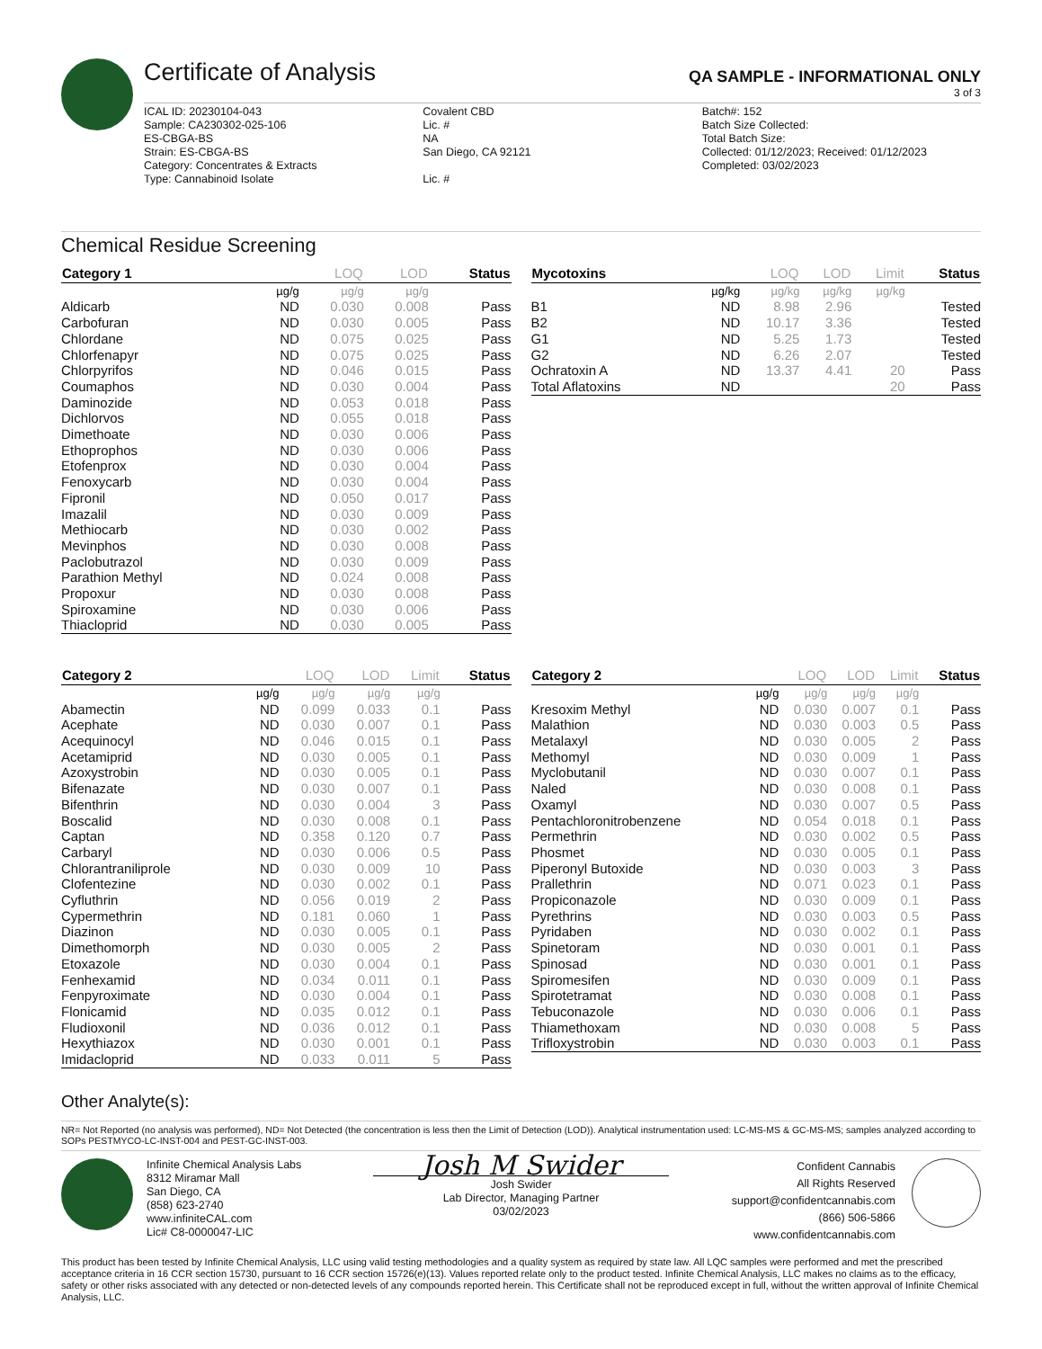Certificate of Analysis
QA SAMPLE - INFORMATIONAL ONLY
3 of 3
ICAL ID: 20230104-043
Sample: CA230302-025-106
ES-CBGA-BS
Strain: ES-CBGA-BS
Category: Concentrates & Extracts
Type: Cannabinoid Isolate
Covalent CBD
Lic. #
NA
San Diego, CA 92121
Lic. #
Batch#: 152
Batch Size Collected:
Total Batch Size:
Collected: 01/12/2023; Received: 01/12/2023
Completed: 03/02/2023
Chemical Residue Screening
| Category 1 | | LOQ | LOD | Status |
| --- | --- | --- | --- | --- |
| | µg/g | µg/g | µg/g | |
| Aldicarb | ND | 0.030 | 0.008 | Pass |
| Carbofuran | ND | 0.030 | 0.005 | Pass |
| Chlordane | ND | 0.075 | 0.025 | Pass |
| Chlorfenapyr | ND | 0.075 | 0.025 | Pass |
| Chlorpyrifos | ND | 0.046 | 0.015 | Pass |
| Coumaphos | ND | 0.030 | 0.004 | Pass |
| Daminozide | ND | 0.053 | 0.018 | Pass |
| Dichlorvos | ND | 0.055 | 0.018 | Pass |
| Dimethoate | ND | 0.030 | 0.006 | Pass |
| Ethoprophos | ND | 0.030 | 0.006 | Pass |
| Etofenprox | ND | 0.030 | 0.004 | Pass |
| Fenoxycarb | ND | 0.030 | 0.004 | Pass |
| Fipronil | ND | 0.050 | 0.017 | Pass |
| Imazalil | ND | 0.030 | 0.009 | Pass |
| Methiocarb | ND | 0.030 | 0.002 | Pass |
| Mevinphos | ND | 0.030 | 0.008 | Pass |
| Paclobutrazol | ND | 0.030 | 0.009 | Pass |
| Parathion Methyl | ND | 0.024 | 0.008 | Pass |
| Propoxur | ND | 0.030 | 0.008 | Pass |
| Spiroxamine | ND | 0.030 | 0.006 | Pass |
| Thiacloprid | ND | 0.030 | 0.005 | Pass |
| Mycotoxins | | LOQ | LOD | Limit | Status |
| --- | --- | --- | --- | --- | --- |
| | µg/kg | µg/kg | µg/kg | µg/kg | |
| B1 | ND | 8.98 | 2.96 | | Tested |
| B2 | ND | 10.17 | 3.36 | | Tested |
| G1 | ND | 5.25 | 1.73 | | Tested |
| G2 | ND | 6.26 | 2.07 | | Tested |
| Ochratoxin A | ND | 13.37 | 4.41 | 20 | Pass |
| Total Aflatoxins | ND | | | 20 | Pass |
| Category 2 | | LOQ | LOD | Limit | Status |
| --- | --- | --- | --- | --- | --- |
| | µg/g | µg/g | µg/g | µg/g | |
| Abamectin | ND | 0.099 | 0.033 | 0.1 | Pass |
| Acephate | ND | 0.030 | 0.007 | 0.1 | Pass |
| Acequinocyl | ND | 0.046 | 0.015 | 0.1 | Pass |
| Acetamiprid | ND | 0.030 | 0.005 | 0.1 | Pass |
| Azoxystrobin | ND | 0.030 | 0.005 | 0.1 | Pass |
| Bifenazate | ND | 0.030 | 0.007 | 0.1 | Pass |
| Bifenthrin | ND | 0.030 | 0.004 | 3 | Pass |
| Boscalid | ND | 0.030 | 0.008 | 0.1 | Pass |
| Captan | ND | 0.358 | 0.120 | 0.7 | Pass |
| Carbaryl | ND | 0.030 | 0.006 | 0.5 | Pass |
| Chlorantraniliprole | ND | 0.030 | 0.009 | 10 | Pass |
| Clofentezine | ND | 0.030 | 0.002 | 0.1 | Pass |
| Cyfluthrin | ND | 0.056 | 0.019 | 2 | Pass |
| Cypermethrin | ND | 0.181 | 0.060 | 1 | Pass |
| Diazinon | ND | 0.030 | 0.005 | 0.1 | Pass |
| Dimethomorph | ND | 0.030 | 0.005 | 2 | Pass |
| Etoxazole | ND | 0.030 | 0.004 | 0.1 | Pass |
| Fenhexamid | ND | 0.034 | 0.011 | 0.1 | Pass |
| Fenpyroximate | ND | 0.030 | 0.004 | 0.1 | Pass |
| Flonicamid | ND | 0.035 | 0.012 | 0.1 | Pass |
| Fludioxonil | ND | 0.036 | 0.012 | 0.1 | Pass |
| Hexythiazox | ND | 0.030 | 0.001 | 0.1 | Pass |
| Imidacloprid | ND | 0.033 | 0.011 | 5 | Pass |
| Category 2 | | LOQ | LOD | Limit | Status |
| --- | --- | --- | --- | --- | --- |
| | µg/g | µg/g | µg/g | µg/g | |
| Kresoxim Methyl | ND | 0.030 | 0.007 | 0.1 | Pass |
| Malathion | ND | 0.030 | 0.003 | 0.5 | Pass |
| Metalaxyl | ND | 0.030 | 0.005 | 2 | Pass |
| Methomyl | ND | 0.030 | 0.009 | 1 | Pass |
| Myclobutanil | ND | 0.030 | 0.007 | 0.1 | Pass |
| Naled | ND | 0.030 | 0.008 | 0.1 | Pass |
| Oxamyl | ND | 0.030 | 0.007 | 0.5 | Pass |
| Pentachloronitrobenzene | ND | 0.054 | 0.018 | 0.1 | Pass |
| Permethrin | ND | 0.030 | 0.002 | 0.5 | Pass |
| Phosmet | ND | 0.030 | 0.005 | 0.1 | Pass |
| Piperonyl Butoxide | ND | 0.030 | 0.003 | 3 | Pass |
| Prallethrin | ND | 0.071 | 0.023 | 0.1 | Pass |
| Propiconazole | ND | 0.030 | 0.009 | 0.1 | Pass |
| Pyrethrins | ND | 0.030 | 0.003 | 0.5 | Pass |
| Pyridaben | ND | 0.030 | 0.002 | 0.1 | Pass |
| Spinetoram | ND | 0.030 | 0.001 | 0.1 | Pass |
| Spinosad | ND | 0.030 | 0.001 | 0.1 | Pass |
| Spiromesifen | ND | 0.030 | 0.009 | 0.1 | Pass |
| Spirotetramat | ND | 0.030 | 0.008 | 0.1 | Pass |
| Tebuconazole | ND | 0.030 | 0.006 | 0.1 | Pass |
| Thiamethoxam | ND | 0.030 | 0.008 | 5 | Pass |
| Trifloxystrobin | ND | 0.030 | 0.003 | 0.1 | Pass |
Other Analyte(s):
NR= Not Reported (no analysis was performed), ND= Not Detected (the concentration is less then the Limit of Detection (LOD)). Analytical instrumentation used: LC-MS-MS & GC-MS-MS; samples analyzed according to SOPs PESTMYCO-LC-INST-004 and PEST-GC-INST-003.
Infinite Chemical Analysis Labs
8312 Miramar Mall
San Diego, CA
(858) 623-2740
www.infiniteCAL.com
Lic# C8-0000047-LIC
Josh M Swider
Josh Swider
Lab Director, Managing Partner
03/02/2023
Confident Cannabis
All Rights Reserved
support@confidentcannabis.com
(866) 506-5866
www.confidentcannabis.com
This product has been tested by Infinite Chemical Analysis, LLC using valid testing methodologies and a quality system as required by state law. All LQC samples were performed and met the prescribed acceptance criteria in 16 CCR section 15730, pursuant to 16 CCR section 15726(e)(13). Values reported relate only to the product tested. Infinite Chemical Analysis, LLC makes no claims as to the efficacy, safety or other risks associated with any detected or non-detected levels of any compounds reported herein. This Certificate shall not be reproduced except in full, without the written approval of Infinite Chemical Analysis, LLC.